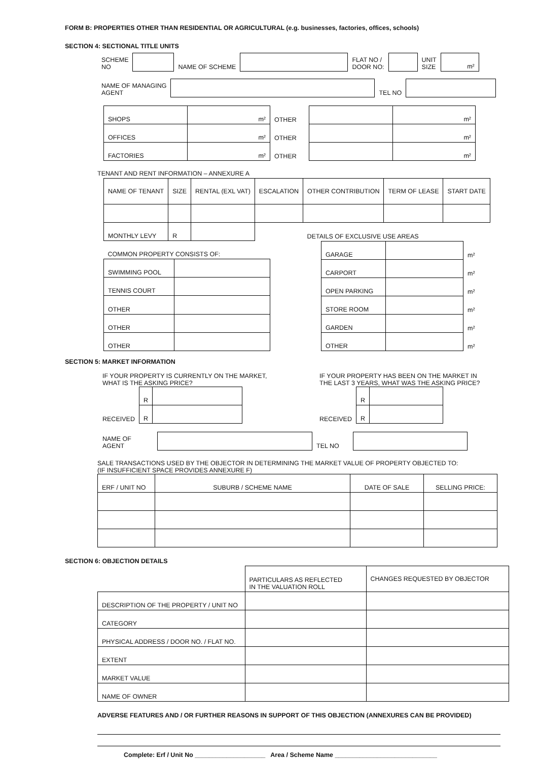FORM B: PROPERTIES OTHER THAN RESIDENTIAL OR AGRICULTURAL (e.g. businesses, factories, offices, schools)
SECTION 4: SECTIONAL TITLE UNITS
| SCHEME NO | | NAME OF SCHEME | | FLAT NO / DOOR NO: | | UNIT SIZE | m² |
| NAME OF MANAGING AGENT | | TEL NO | |
| SHOPS | m² | OTHER | | m² |
| OFFICES | m² | OTHER | | m² |
| FACTORIES | m² | OTHER | | m² |
TENANT AND RENT INFORMATION – ANNEXURE A
| NAME OF TENANT | SIZE | RENTAL (EXL VAT) | ESCALATION | OTHER CONTRIBUTION | TERM OF LEASE | START DATE |
| --- | --- | --- | --- | --- | --- | --- |
| MONTHLY LEVY | R | | | DETAILS OF EXCLUSIVE USE AREAS | | |
| COMMON PROPERTY CONSISTS OF: | |
| SWIMMING POOL | |
| TENNIS COURT | |
| OTHER | |
| OTHER | |
| OTHER | |
| GARAGE | | m² |
| CARPORT | | m² |
| OPEN PARKING | | m² |
| STORE ROOM | | m² |
| GARDEN | | m² |
| OTHER | | m² |
SECTION 5: MARKET INFORMATION
IF YOUR PROPERTY IS CURRENTLY ON THE MARKET,
WHAT IS THE ASKING PRICE?
| | R | |
| RECEIVED | R | |
IF YOUR PROPERTY HAS BEEN ON THE MARKET IN
THE LAST 3 YEARS, WHAT WAS THE ASKING PRICE?
| | R | |
| RECEIVED | R | |
| NAME OF AGENT | | TEL NO | |
SALE TRANSACTIONS USED BY THE OBJECTOR IN DETERMINING THE MARKET VALUE OF PROPERTY OBJECTED TO:
(IF INSUFFICIENT SPACE PROVIDES ANNEXURE F)
| ERF / UNIT NO | SUBURB / SCHEME NAME | DATE OF SALE | SELLING PRICE: |
| --- | --- | --- | --- |
SECTION 6: OBJECTION DETAILS
| | PARTICULARS AS REFLECTED IN THE VALUATION ROLL | CHANGES REQUESTED BY OBJECTOR |
| --- | --- | --- |
| DESCRIPTION OF THE PROPERTY / UNIT NO | | |
| CATEGORY | | |
| PHYSICAL ADDRESS / DOOR NO. / FLAT NO. | | |
| EXTENT | | |
| MARKET VALUE | | |
| NAME OF OWNER | | |
ADVERSE FEATURES AND / OR FURTHER REASONS IN SUPPORT OF THIS OBJECTION (ANNEXURES CAN BE PROVIDED)
Complete: Erf / Unit No ____________________ Area / Scheme Name _____________________________